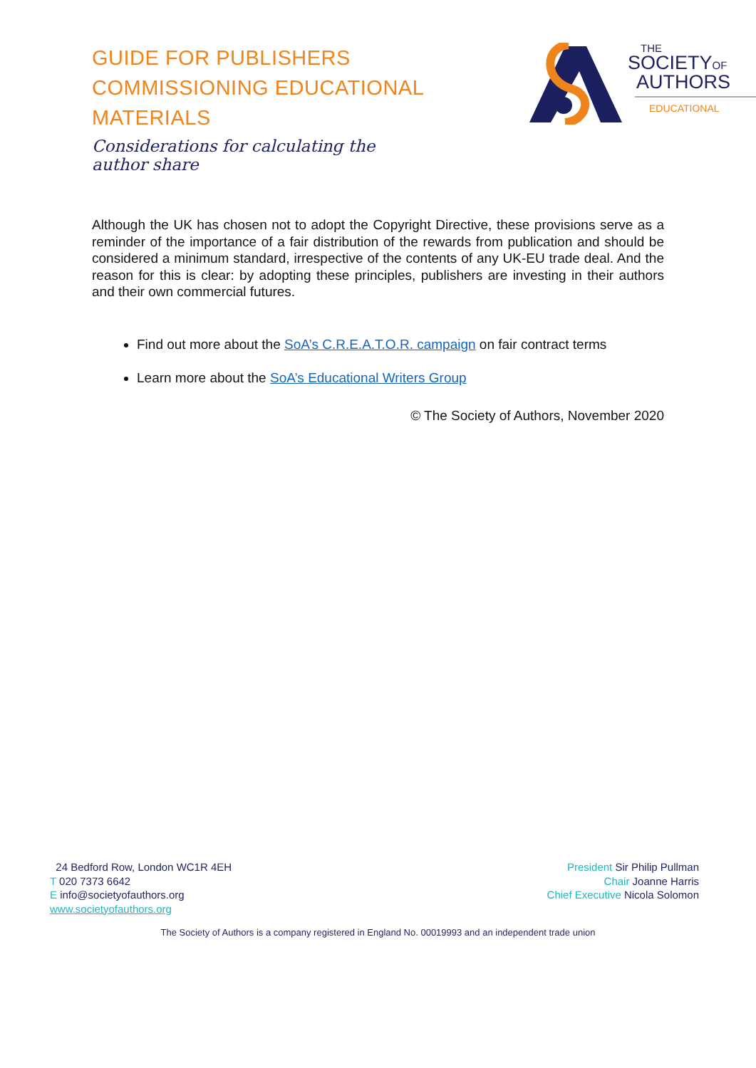GUIDE FOR PUBLISHERS COMMISSIONING EDUCATIONAL MATERIALS
Considerations for calculating the author share
THE
SOCIETYOF
AUTHORS
EDUCATIONAL
Although the UK has chosen not to adopt the Copyright Directive, these provisions serve as a reminder of the importance of a fair distribution of the rewards from publication and should be considered a minimum standard, irrespective of the contents of any UK-EU trade deal. And the reason for this is clear: by adopting these principles, publishers are investing in their authors and their own commercial futures.
Find out more about the SoA’s C.R.E.A.T.O.R. campaign on fair contract terms
Learn more about the SoA’s Educational Writers Group
© The Society of Authors, November 2020
24 Bedford Row, London WC1R 4EH
T 020 7373 6642
E info@societyofauthors.org
www.societyofauthors.org
President Sir Philip Pullman
Chair Joanne Harris
Chief Executive Nicola Solomon
The Society of Authors is a company registered in England No. 00019993 and an independent trade union